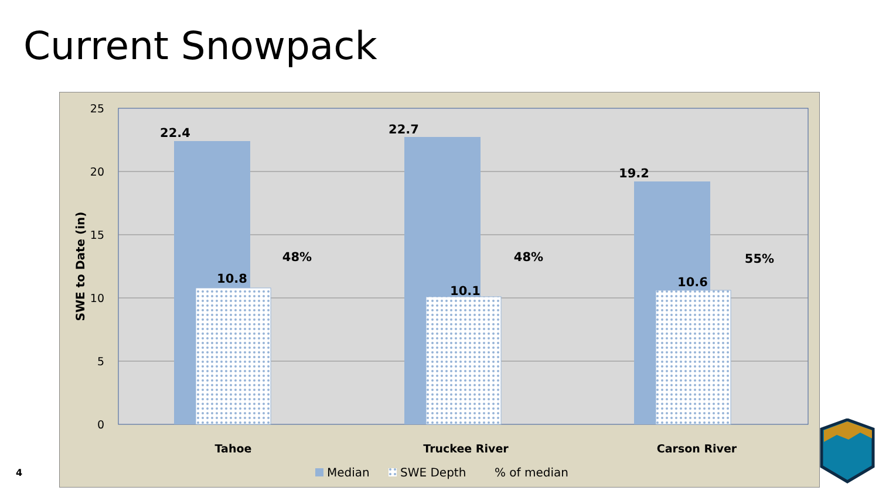Current Snowpack
25
20
15
10
5
0
SWE to Date (in)
22.4
22.7
19.2
10.8
10.1
10.6
48%
48%
55%
Tahoe
Truckee River
Carson River
Median
SWE Depth
% of median
4